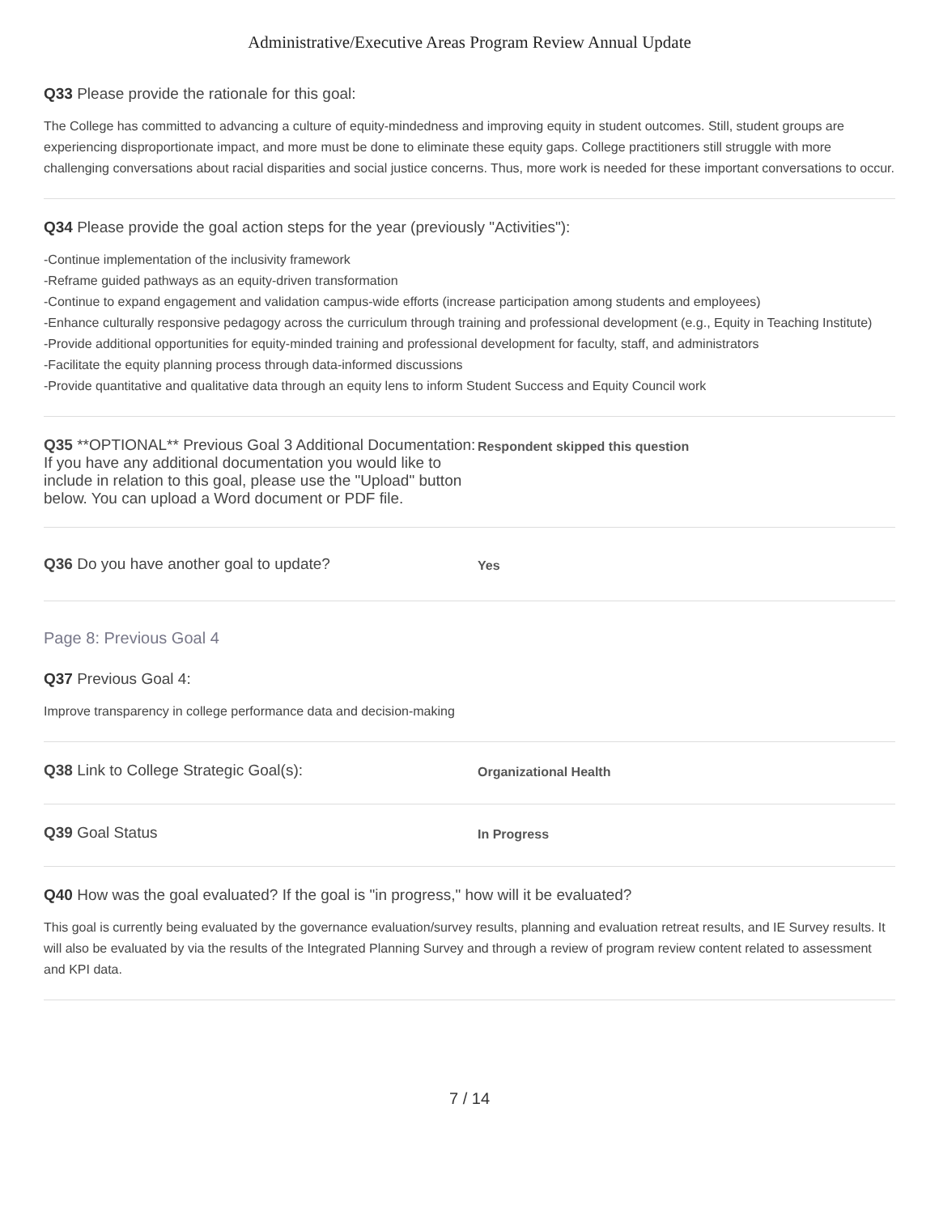Administrative/Executive Areas Program Review Annual Update
Q33 Please provide the rationale for this goal:
The College has committed to advancing a culture of equity-mindedness and improving equity in student outcomes. Still, student groups are experiencing disproportionate impact, and more must be done to eliminate these equity gaps. College practitioners still struggle with more challenging conversations about racial disparities and social justice concerns. Thus, more work is needed for these important conversations to occur.
Q34 Please provide the goal action steps for the year (previously "Activities"):
-Continue implementation of the inclusivity framework
-Reframe guided pathways as an equity-driven transformation
-Continue to expand engagement and validation campus-wide efforts (increase participation among students and employees)
-Enhance culturally responsive pedagogy across the curriculum through training and professional development (e.g., Equity in Teaching Institute)
-Provide additional opportunities for equity-minded training and professional development for faculty, staff, and administrators
-Facilitate the equity planning process through data-informed discussions
-Provide quantitative and qualitative data through an equity lens to inform Student Success and Equity Council work
Q35 **OPTIONAL** Previous Goal 3 Additional Documentation: If you have any additional documentation you would like to include in relation to this goal, please use the "Upload" button below. You can upload a Word document or PDF file.
Respondent skipped this question
Q36 Do you have another goal to update?
Yes
Page 8: Previous Goal 4
Q37 Previous Goal 4:
Improve transparency in college performance data and decision-making
Q38 Link to College Strategic Goal(s):
Organizational Health
Q39 Goal Status
In Progress
Q40 How was the goal evaluated? If the goal is "in progress," how will it be evaluated?
This goal is currently being evaluated by the governance evaluation/survey results, planning and evaluation retreat results, and IE Survey results. It will also be evaluated by via the results of the Integrated Planning Survey and through a review of program review content related to assessment and KPI data.
7 / 14